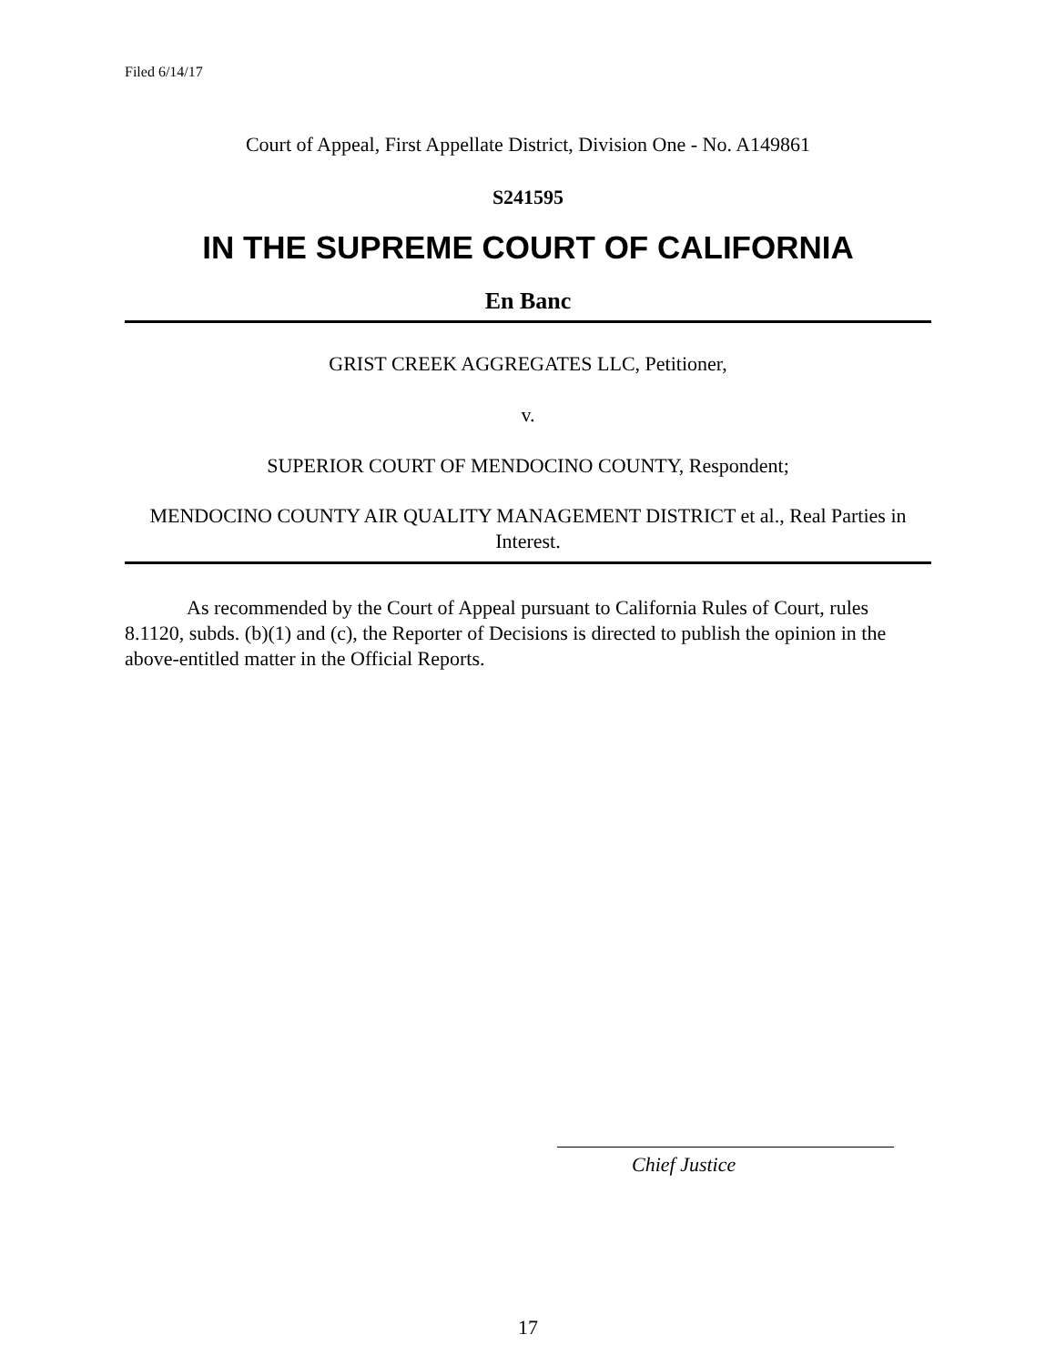Filed 6/14/17
Court of Appeal, First Appellate District, Division One - No. A149861
S241595
IN THE SUPREME COURT OF CALIFORNIA
En Banc
GRIST CREEK AGGREGATES LLC, Petitioner,
v.
SUPERIOR COURT OF MENDOCINO COUNTY, Respondent;
MENDOCINO COUNTY AIR QUALITY MANAGEMENT DISTRICT et al., Real Parties in Interest.
As recommended by the Court of Appeal pursuant to California Rules of Court, rules 8.1120, subds. (b)(1) and (c), the Reporter of Decisions is directed to publish the opinion in the above-entitled matter in the Official Reports.
Chief Justice
17